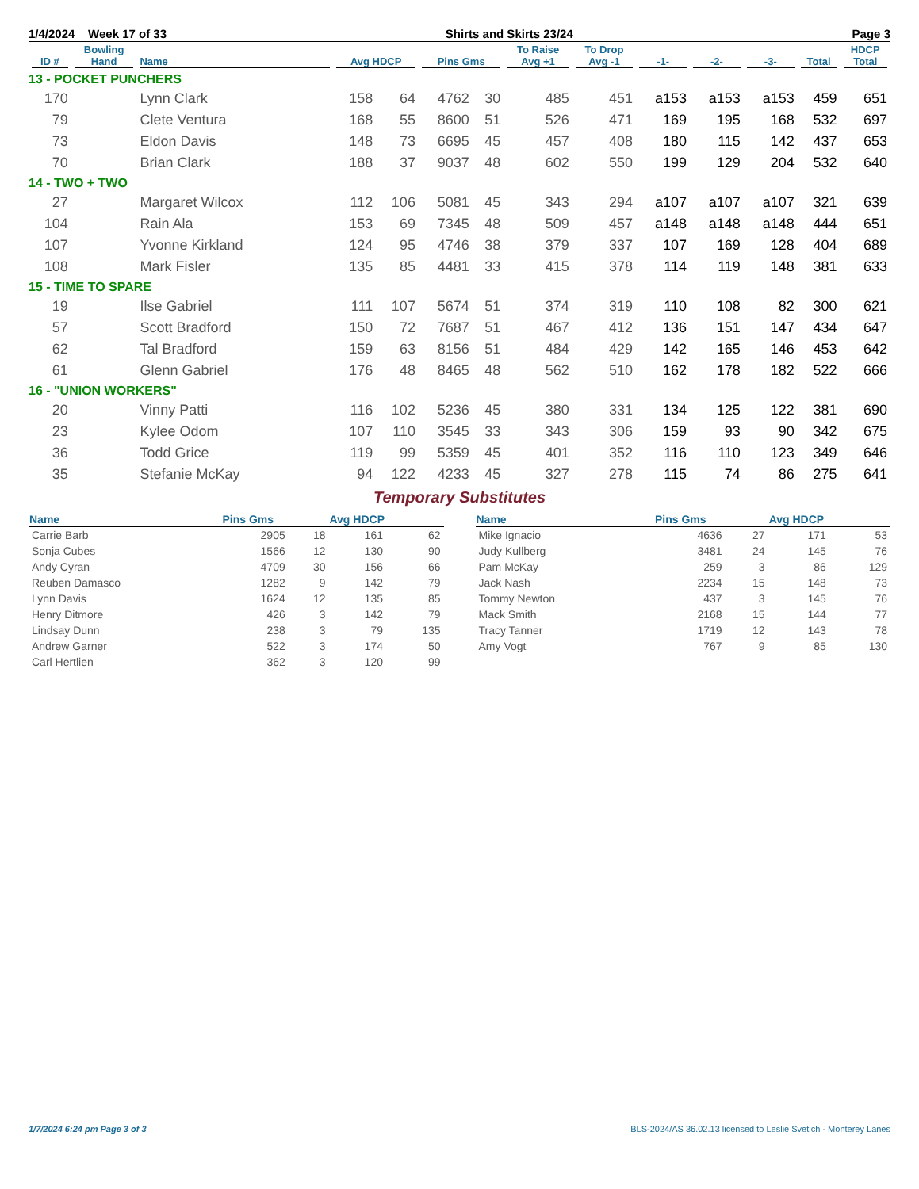1/4/2024 Week 17 of 33 Shirts and Skirts 23/24 Page 3
| ID # | Bowling Hand | Name | Avg HDCP | | Pins Gms | | To Raise Avg +1 | To Drop Avg -1 | -1- | -2- | -3- | Total | HDCP Total |
| --- | --- | --- | --- | --- | --- | --- | --- | --- | --- | --- | --- | --- | --- |
| 13 - POCKET PUNCHERS | | | | | | | | | | | | | |
| 170 | | Lynn Clark | 158 | 64 | 4762 | 30 | 485 | 451 | a153 | a153 | a153 | 459 | 651 |
| 79 | | Clete Ventura | 168 | 55 | 8600 | 51 | 526 | 471 | 169 | 195 | 168 | 532 | 697 |
| 73 | | Eldon Davis | 148 | 73 | 6695 | 45 | 457 | 408 | 180 | 115 | 142 | 437 | 653 |
| 70 | | Brian Clark | 188 | 37 | 9037 | 48 | 602 | 550 | 199 | 129 | 204 | 532 | 640 |
| 14 - TWO + TWO | | | | | | | | | | | | | |
| 27 | | Margaret Wilcox | 112 | 106 | 5081 | 45 | 343 | 294 | a107 | a107 | a107 | 321 | 639 |
| 104 | | Rain Ala | 153 | 69 | 7345 | 48 | 509 | 457 | a148 | a148 | a148 | 444 | 651 |
| 107 | | Yvonne Kirkland | 124 | 95 | 4746 | 38 | 379 | 337 | 107 | 169 | 128 | 404 | 689 |
| 108 | | Mark Fisler | 135 | 85 | 4481 | 33 | 415 | 378 | 114 | 119 | 148 | 381 | 633 |
| 15 - TIME TO SPARE | | | | | | | | | | | | | |
| 19 | | Ilse Gabriel | 111 | 107 | 5674 | 51 | 374 | 319 | 110 | 108 | 82 | 300 | 621 |
| 57 | | Scott Bradford | 150 | 72 | 7687 | 51 | 467 | 412 | 136 | 151 | 147 | 434 | 647 |
| 62 | | Tal Bradford | 159 | 63 | 8156 | 51 | 484 | 429 | 142 | 165 | 146 | 453 | 642 |
| 61 | | Glenn Gabriel | 176 | 48 | 8465 | 48 | 562 | 510 | 162 | 178 | 182 | 522 | 666 |
| 16 - "UNION WORKERS" | | | | | | | | | | | | | |
| 20 | | Vinny Patti | 116 | 102 | 5236 | 45 | 380 | 331 | 134 | 125 | 122 | 381 | 690 |
| 23 | | Kylee Odom | 107 | 110 | 3545 | 33 | 343 | 306 | 159 | 93 | 90 | 342 | 675 |
| 36 | | Todd Grice | 119 | 99 | 5359 | 45 | 401 | 352 | 116 | 110 | 123 | 349 | 646 |
| 35 | | Stefanie McKay | 94 | 122 | 4233 | 45 | 327 | 278 | 115 | 74 | 86 | 275 | 641 |
Temporary Substitutes
| Name | Pins Gms | | Avg HDCP | |
| --- | --- | --- | --- | --- |
| Carrie Barb | 2905 | 18 | 161 | 62 |
| Sonja Cubes | 1566 | 12 | 130 | 90 |
| Andy Cyran | 4709 | 30 | 156 | 66 |
| Reuben Damasco | 1282 | 9 | 142 | 79 |
| Lynn Davis | 1624 | 12 | 135 | 85 |
| Henry Ditmore | 426 | 3 | 142 | 79 |
| Lindsay Dunn | 238 | 3 | 79 | 135 |
| Andrew Garner | 522 | 3 | 174 | 50 |
| Carl Hertlien | 362 | 3 | 120 | 99 |
| Name | Pins Gms | | Avg HDCP | |
| --- | --- | --- | --- | --- |
| Mike Ignacio | 4636 | 27 | 171 | 53 |
| Judy Kullberg | 3481 | 24 | 145 | 76 |
| Pam McKay | 259 | 3 | 86 | 129 |
| Jack Nash | 2234 | 15 | 148 | 73 |
| Tommy Newton | 437 | 3 | 145 | 76 |
| Mack Smith | 2168 | 15 | 144 | 77 |
| Tracy Tanner | 1719 | 12 | 143 | 78 |
| Amy Vogt | 767 | 9 | 85 | 130 |
1/7/2024 6:24 pm Page 3 of 3 BLS-2024/AS 36.02.13 licensed to Leslie Svetich - Monterey Lanes